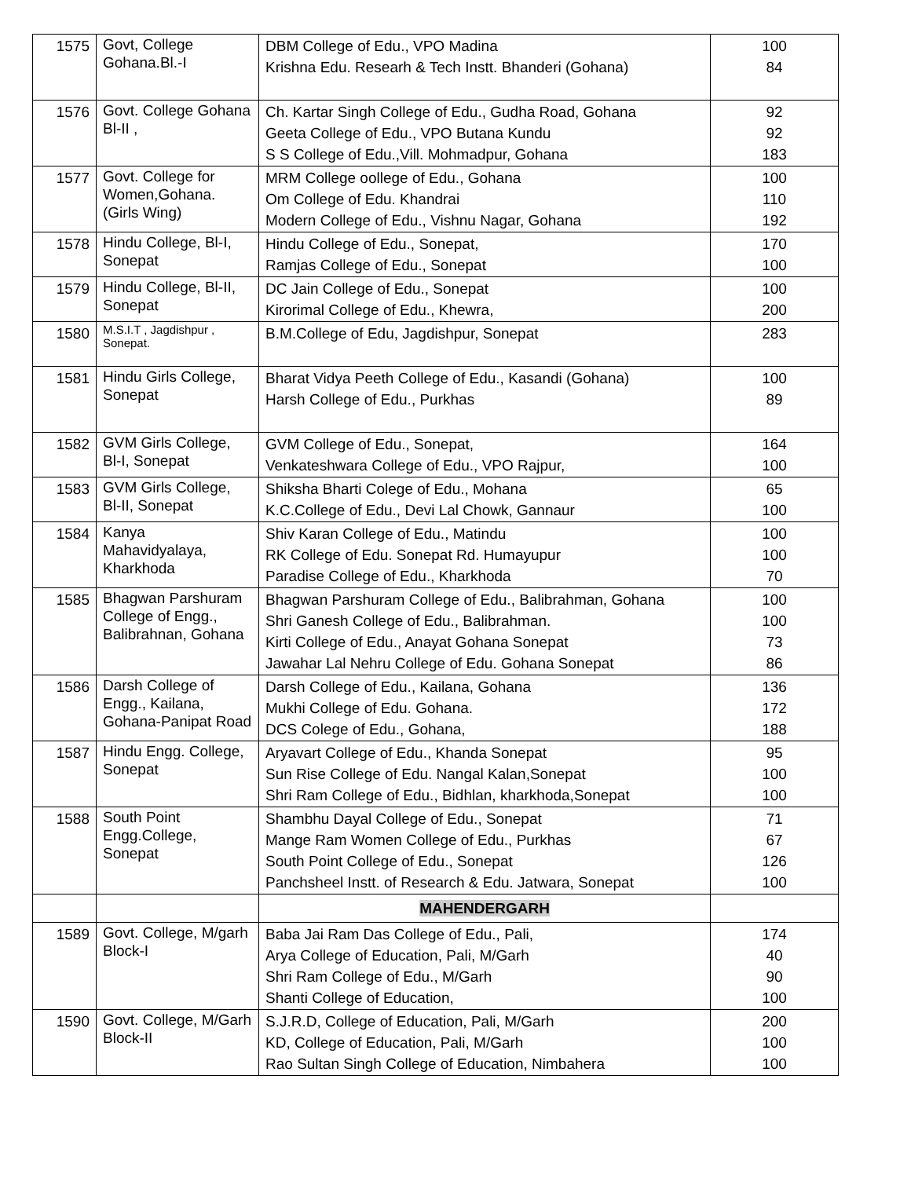| 1575 | Govt, College Gohana.Bl.-I | DBM College of Edu., VPO Madina Krishna Edu. Researh & Tech Instt. Bhanderi (Gohana) | 100 84 |
| 1576 | Govt. College Gohana Bl-II , | Ch. Kartar Singh College of Edu., Gudha Road, Gohana Geeta College of Edu., VPO Butana Kundu S S College of Edu.,Vill. Mohmadpur, Gohana | 92 92 183 |
| 1577 | Govt. College for Women,Gohana. (Girls Wing) | MRM College oollege of Edu., Gohana Om College of Edu. Khandrai Modern College of Edu., Vishnu Nagar, Gohana | 100 110 192 |
| 1578 | Hindu College, Bl-I, Sonepat | Hindu College of Edu., Sonepat, Ramjas College of Edu., Sonepat | 170 100 |
| 1579 | Hindu College, Bl-II, Sonepat | DC Jain College of Edu., Sonepat Kirorimal College of Edu., Khewra, | 100 200 |
| 1580 | M.S.I.T , Jagdishpur , Sonepat. | B.M.College of Edu, Jagdishpur, Sonepat | 283 |
| 1581 | Hindu Girls College, Sonepat | Bharat Vidya Peeth College of Edu., Kasandi (Gohana) Harsh College of Edu., Purkhas | 100 89 |
| 1582 | GVM Girls College, Bl-I, Sonepat | GVM College of Edu., Sonepat, Venkateshwara College of Edu., VPO Rajpur, | 164 100 |
| 1583 | GVM Girls College, Bl-II, Sonepat | Shiksha Bharti Colege of Edu., Mohana K.C.College of Edu., Devi Lal Chowk, Gannaur | 65 100 |
| 1584 | Kanya Mahavidyalaya, Kharkhoda | Shiv Karan College of Edu., Matindu RK College of Edu. Sonepat Rd. Humayupur Paradise College of Edu., Kharkhoda | 100 100 70 |
| 1585 | Bhagwan Parshuram College of Engg., Balibrahnan, Gohana | Bhagwan Parshuram College of Edu., Balibrahman, Gohana Shri Ganesh College of Edu., Balibrahman. Kirti College of Edu., Anayat Gohana Sonepat Jawahar Lal Nehru College of Edu. Gohana Sonepat | 100 100 73 86 |
| 1586 | Darsh College of Engg., Kailana, Gohana-Panipat Road | Darsh College of Edu., Kailana, Gohana Mukhi College of Edu. Gohana. DCS Colege of Edu., Gohana, | 136 172 188 |
| 1587 | Hindu Engg. College, Sonepat | Aryavart College of Edu., Khanda Sonepat Sun Rise College of Edu. Nangal Kalan,Sonepat Shri Ram College of Edu., Bidhlan, kharkhoda,Sonepat | 95 100 100 |
| 1588 | South Point Engg.College, Sonepat | Shambhu Dayal College of Edu., Sonepat Mange Ram Women College of Edu., Purkhas South Point College of Edu., Sonepat Panchsheel Instt. of Research & Edu. Jatwara, Sonepat | 71 67 126 100 |
| | | MAHENDERGARH | |
| 1589 | Govt. College, M/garh Block-I | Baba Jai Ram Das College of Edu., Pali, Arya College of Education, Pali, M/Garh Shri Ram College of Edu., M/Garh Shanti College of Education, | 174 40 90 100 |
| 1590 | Govt. College, M/Garh Block-II | S.J.R.D, College of Education, Pali, M/Garh KD, College of Education, Pali, M/Garh Rao Sultan Singh College of Education, Nimbahera | 200 100 100 |